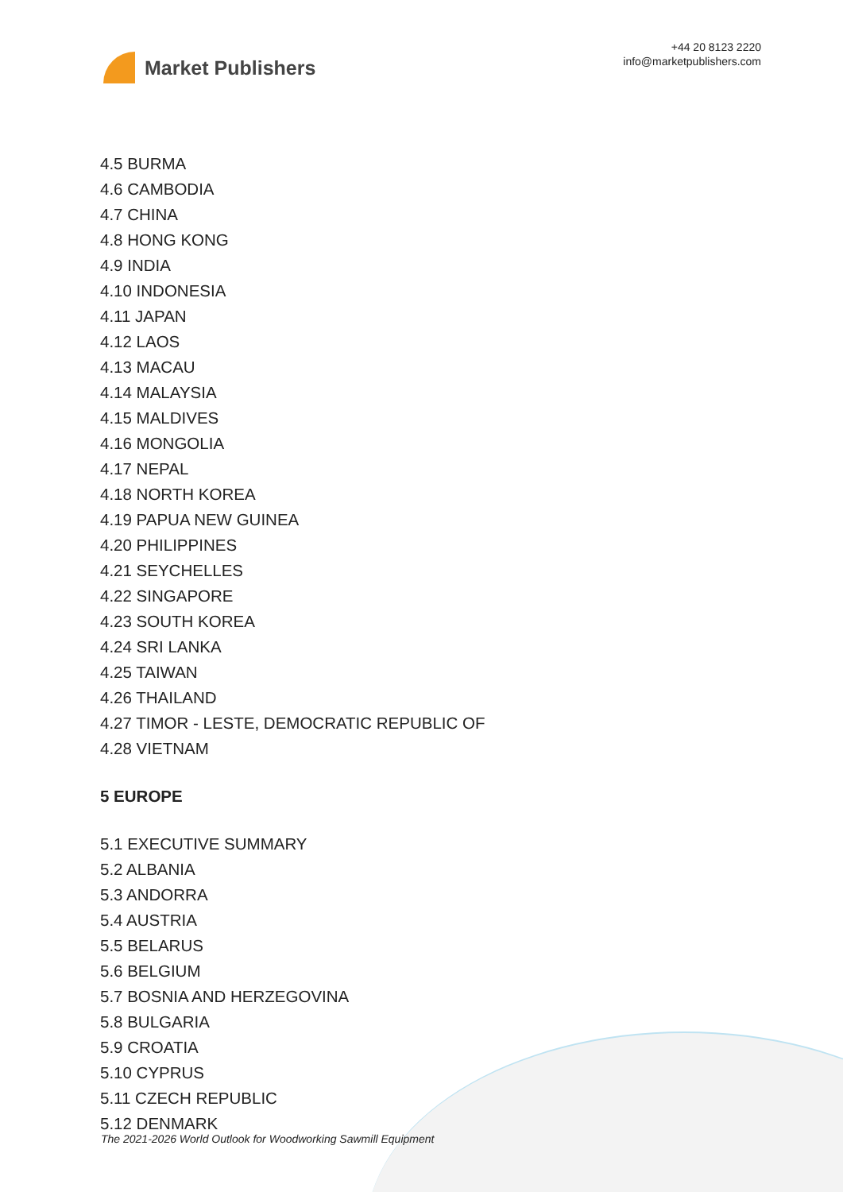Market Publishers
+44 20 8123 2220
info@marketpublishers.com
4.5 BURMA
4.6 CAMBODIA
4.7 CHINA
4.8 HONG KONG
4.9 INDIA
4.10 INDONESIA
4.11 JAPAN
4.12 LAOS
4.13 MACAU
4.14 MALAYSIA
4.15 MALDIVES
4.16 MONGOLIA
4.17 NEPAL
4.18 NORTH KOREA
4.19 PAPUA NEW GUINEA
4.20 PHILIPPINES
4.21 SEYCHELLES
4.22 SINGAPORE
4.23 SOUTH KOREA
4.24 SRI LANKA
4.25 TAIWAN
4.26 THAILAND
4.27 TIMOR - LESTE, DEMOCRATIC REPUBLIC OF
4.28 VIETNAM
5 EUROPE
5.1 EXECUTIVE SUMMARY
5.2 ALBANIA
5.3 ANDORRA
5.4 AUSTRIA
5.5 BELARUS
5.6 BELGIUM
5.7 BOSNIA AND HERZEGOVINA
5.8 BULGARIA
5.9 CROATIA
5.10 CYPRUS
5.11 CZECH REPUBLIC
5.12 DENMARK
The 2021-2026 World Outlook for Woodworking Sawmill Equipment